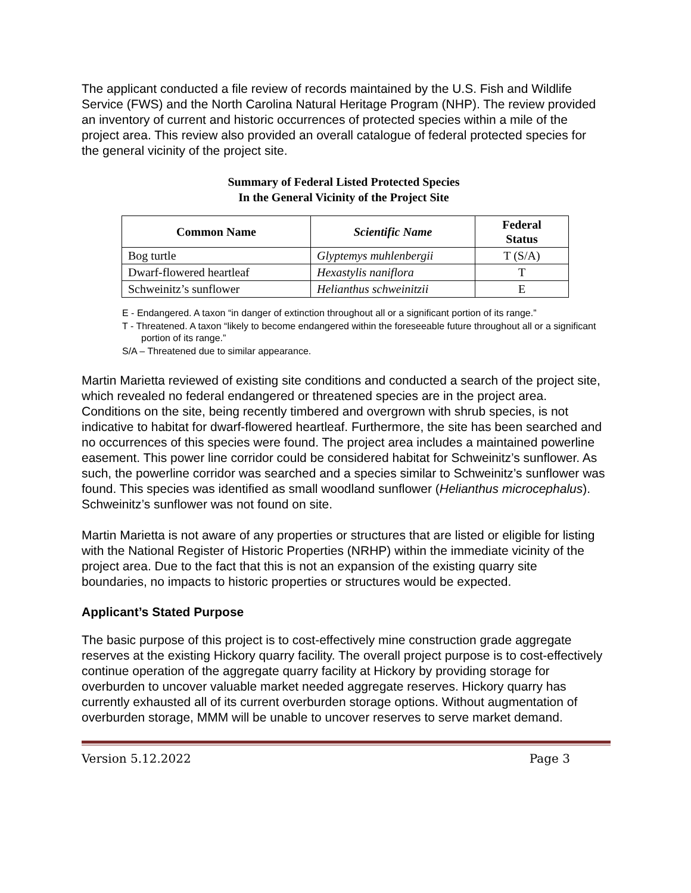The applicant conducted a file review of records maintained by the U.S. Fish and Wildlife Service (FWS) and the North Carolina Natural Heritage Program (NHP). The review provided an inventory of current and historic occurrences of protected species within a mile of the project area. This review also provided an overall catalogue of federal protected species for the general vicinity of the project site.
Summary of Federal Listed Protected Species
In the General Vicinity of the Project Site
| Common Name | Scientific Name | Federal Status |
| --- | --- | --- |
| Bog turtle | Glyptemys muhlenbergii | T (S/A) |
| Dwarf-flowered heartleaf | Hexastylis naniflora | T |
| Schweinitz’s sunflower | Helianthus schweinitzii | E |
E - Endangered. A taxon “in danger of extinction throughout all or a significant portion of its range.”
T - Threatened. A taxon “likely to become endangered within the foreseeable future throughout all or a significant portion of its range.”
S/A – Threatened due to similar appearance.
Martin Marietta reviewed of existing site conditions and conducted a search of the project site, which revealed no federal endangered or threatened species are in the project area. Conditions on the site, being recently timbered and overgrown with shrub species, is not indicative to habitat for dwarf-flowered heartleaf. Furthermore, the site has been searched and no occurrences of this species were found. The project area includes a maintained powerline easement. This power line corridor could be considered habitat for Schweinitz’s sunflower. As such, the powerline corridor was searched and a species similar to Schweinitz’s sunflower was found. This species was identified as small woodland sunflower (Helianthus microcephalus). Schweinitz’s sunflower was not found on site.
Martin Marietta is not aware of any properties or structures that are listed or eligible for listing with the National Register of Historic Properties (NRHP) within the immediate vicinity of the project area. Due to the fact that this is not an expansion of the existing quarry site boundaries, no impacts to historic properties or structures would be expected.
Applicant’s Stated Purpose
The basic purpose of this project is to cost-effectively mine construction grade aggregate reserves at the existing Hickory quarry facility. The overall project purpose is to cost-effectively continue operation of the aggregate quarry facility at Hickory by providing storage for overburden to uncover valuable market needed aggregate reserves. Hickory quarry has currently exhausted all of its current overburden storage options. Without augmentation of overburden storage, MMM will be unable to uncover reserves to serve market demand.
Version 5.12.2022 Page 3